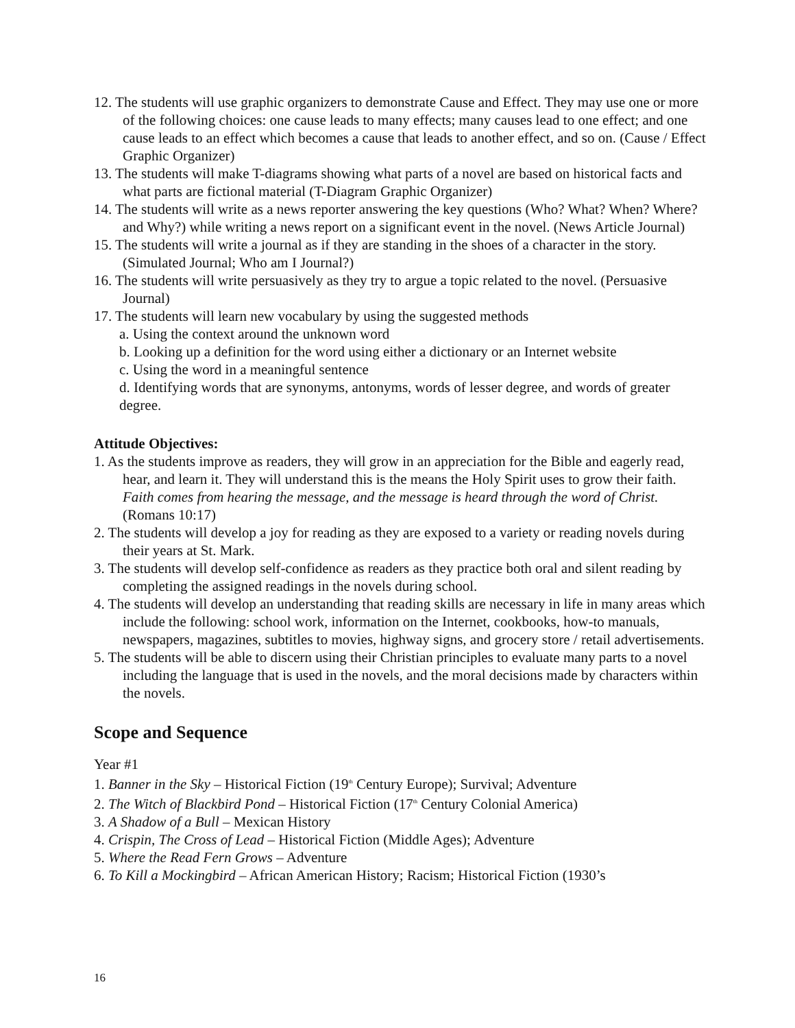12. The students will use graphic organizers to demonstrate Cause and Effect. They may use one or more of the following choices: one cause leads to many effects; many causes lead to one effect; and one cause leads to an effect which becomes a cause that leads to another effect, and so on. (Cause / Effect Graphic Organizer)
13. The students will make T-diagrams showing what parts of a novel are based on historical facts and what parts are fictional material (T-Diagram Graphic Organizer)
14. The students will write as a news reporter answering the key questions (Who? What? When? Where? and Why?) while writing a news report on a significant event in the novel. (News Article Journal)
15. The students will write a journal as if they are standing in the shoes of a character in the story. (Simulated Journal; Who am I Journal?)
16. The students will write persuasively as they try to argue a topic related to the novel. (Persuasive Journal)
17. The students will learn new vocabulary by using the suggested methods
a. Using the context around the unknown word
b. Looking up a definition for the word using either a dictionary or an Internet website
c. Using the word in a meaningful sentence
d. Identifying words that are synonyms, antonyms, words of lesser degree, and words of greater degree.
Attitude Objectives:
1. As the students improve as readers, they will grow in an appreciation for the Bible and eagerly read, hear, and learn it. They will understand this is the means the Holy Spirit uses to grow their faith. Faith comes from hearing the message, and the message is heard through the word of Christ. (Romans 10:17)
2. The students will develop a joy for reading as they are exposed to a variety or reading novels during their years at St. Mark.
3. The students will develop self-confidence as readers as they practice both oral and silent reading by completing the assigned readings in the novels during school.
4. The students will develop an understanding that reading skills are necessary in life in many areas which include the following: school work, information on the Internet, cookbooks, how-to manuals, newspapers, magazines, subtitles to movies, highway signs, and grocery store / retail advertisements.
5. The students will be able to discern using their Christian principles to evaluate many parts to a novel including the language that is used in the novels, and the moral decisions made by characters within the novels.
Scope and Sequence
Year #1
1. Banner in the Sky – Historical Fiction (19<sup>th</sup> Century Europe); Survival; Adventure
2. The Witch of Blackbird Pond – Historical Fiction (17<sup>th</sup> Century Colonial America)
3. A Shadow of a Bull – Mexican History
4. Crispin, The Cross of Lead – Historical Fiction (Middle Ages); Adventure
5. Where the Read Fern Grows – Adventure
6. To Kill a Mockingbird – African American History; Racism; Historical Fiction (1930’s
16